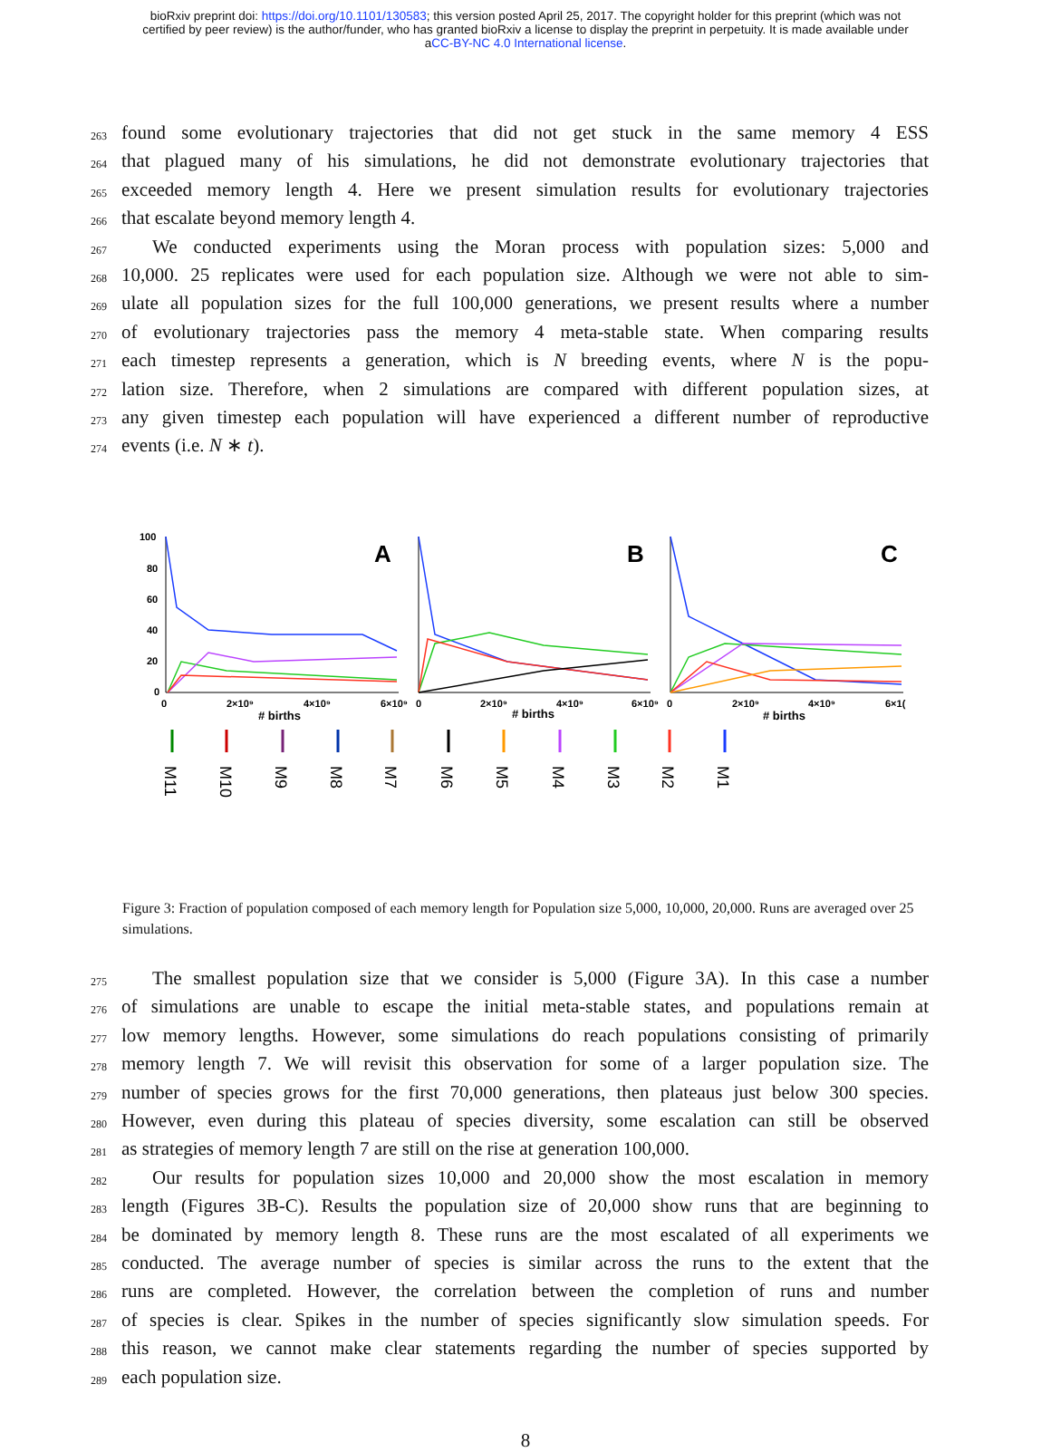bioRxiv preprint doi: https://doi.org/10.1101/130583; this version posted April 25, 2017. The copyright holder for this preprint (which was not
certified by peer review) is the author/funder, who has granted bioRxiv a license to display the preprint in perpetuity. It is made available under
aCC-BY-NC 4.0 International license.
263 found some evolutionary trajectories that did not get stuck in the same memory 4 ESS
264 that plagued many of his simulations, he did not demonstrate evolutionary trajectories that
265 exceeded memory length 4. Here we present simulation results for evolutionary trajectories
266 that escalate beyond memory length 4.
267 We conducted experiments using the Moran process with population sizes: 5,000 and
268 10,000. 25 replicates were used for each population size. Although we were not able to sim-
269 ulate all population sizes for the full 100,000 generations, we present results where a number
270 of evolutionary trajectories pass the memory 4 meta-stable state. When comparing results
271 each timestep represents a generation, which is N breeding events, where N is the popu-
272 lation size. Therefore, when 2 simulations are compared with different population sizes, at
273 any given timestep each population will have experienced a different number of reproductive
274 events (i.e. N ∗ t).
100
80
60
40
20
0
A
B
C
0
2×10⁹
4×10⁹
6×10⁹
0
2×10⁹
4×10⁹
6×10⁹
0
2×10⁹
4×10⁹
6×1(
# births
# births
# births
M11
M10
M9
M8
M7
M6
M5
M4
M3
M2
M1
Figure 3: Fraction of population composed of each memory length for Population size 5,000, 10,000, 20,000. Runs are averaged over 25 simulations.
275 The smallest population size that we consider is 5,000 (Figure 3A). In this case a number
276 of simulations are unable to escape the initial meta-stable states, and populations remain at
277 low memory lengths. However, some simulations do reach populations consisting of primarily
278 memory length 7. We will revisit this observation for some of a larger population size. The
279 number of species grows for the first 70,000 generations, then plateaus just below 300 species.
280 However, even during this plateau of species diversity, some escalation can still be observed
281 as strategies of memory length 7 are still on the rise at generation 100,000.
282 Our results for population sizes 10,000 and 20,000 show the most escalation in memory
283 length (Figures 3B-C). Results the population size of 20,000 show runs that are beginning to
284 be dominated by memory length 8. These runs are the most escalated of all experiments we
285 conducted. The average number of species is similar across the runs to the extent that the
286 runs are completed. However, the correlation between the completion of runs and number
287 of species is clear. Spikes in the number of species significantly slow simulation speeds. For
288 this reason, we cannot make clear statements regarding the number of species supported by
289 each population size.
8